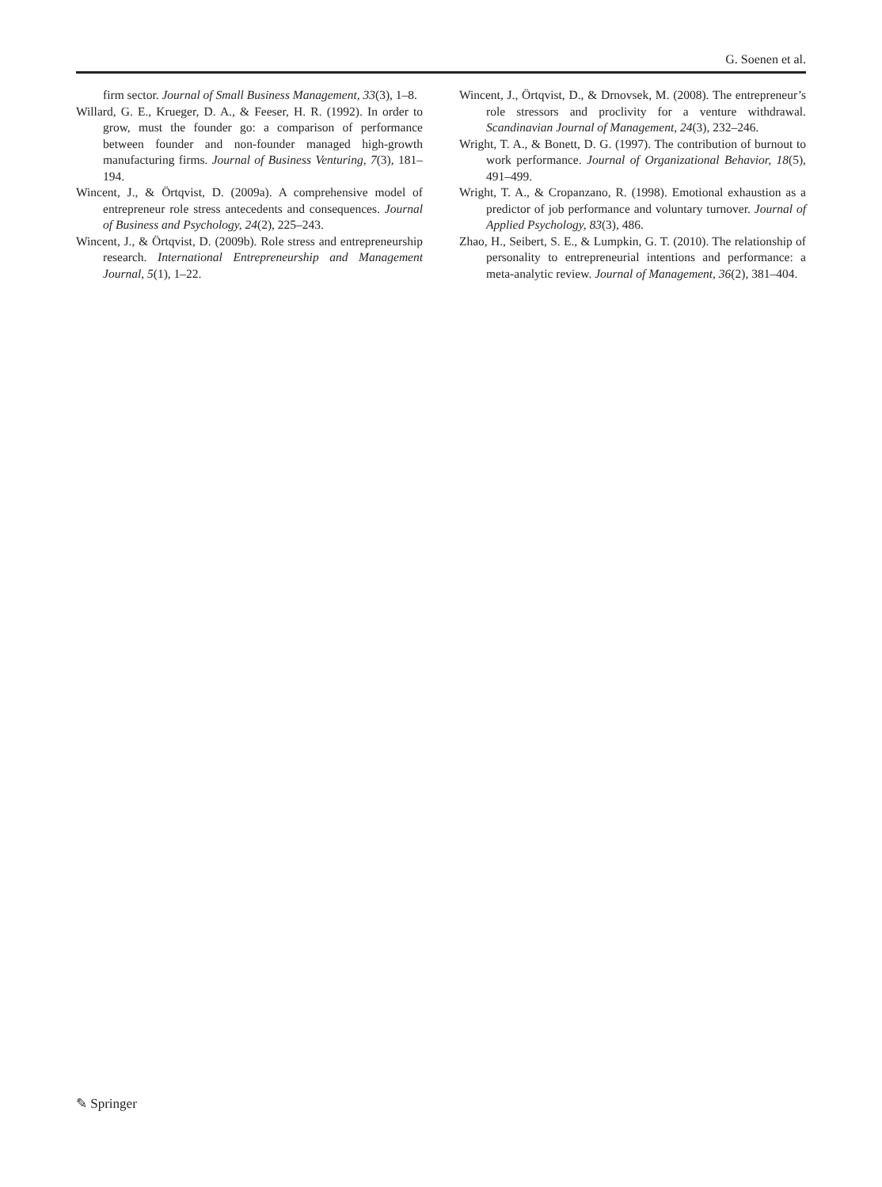G. Soenen et al.
firm sector. Journal of Small Business Management, 33(3), 1–8.
Willard, G. E., Krueger, D. A., & Feeser, H. R. (1992). In order to grow, must the founder go: a comparison of performance between founder and non-founder managed high-growth manufacturing firms. Journal of Business Venturing, 7(3), 181–194.
Wincent, J., & Örtqvist, D. (2009a). A comprehensive model of entrepreneur role stress antecedents and consequences. Journal of Business and Psychology, 24(2), 225–243.
Wincent, J., & Örtqvist, D. (2009b). Role stress and entrepreneurship research. International Entrepreneurship and Management Journal, 5(1), 1–22.
Wincent, J., Örtqvist, D., & Drnovsek, M. (2008). The entrepreneur’s role stressors and proclivity for a venture withdrawal. Scandinavian Journal of Management, 24(3), 232–246.
Wright, T. A., & Bonett, D. G. (1997). The contribution of burnout to work performance. Journal of Organizational Behavior, 18(5), 491–499.
Wright, T. A., & Cropanzano, R. (1998). Emotional exhaustion as a predictor of job performance and voluntary turnover. Journal of Applied Psychology, 83(3), 486.
Zhao, H., Seibert, S. E., & Lumpkin, G. T. (2010). The relationship of personality to entrepreneurial intentions and performance: a meta-analytic review. Journal of Management, 36(2), 381–404.
✎ Springer